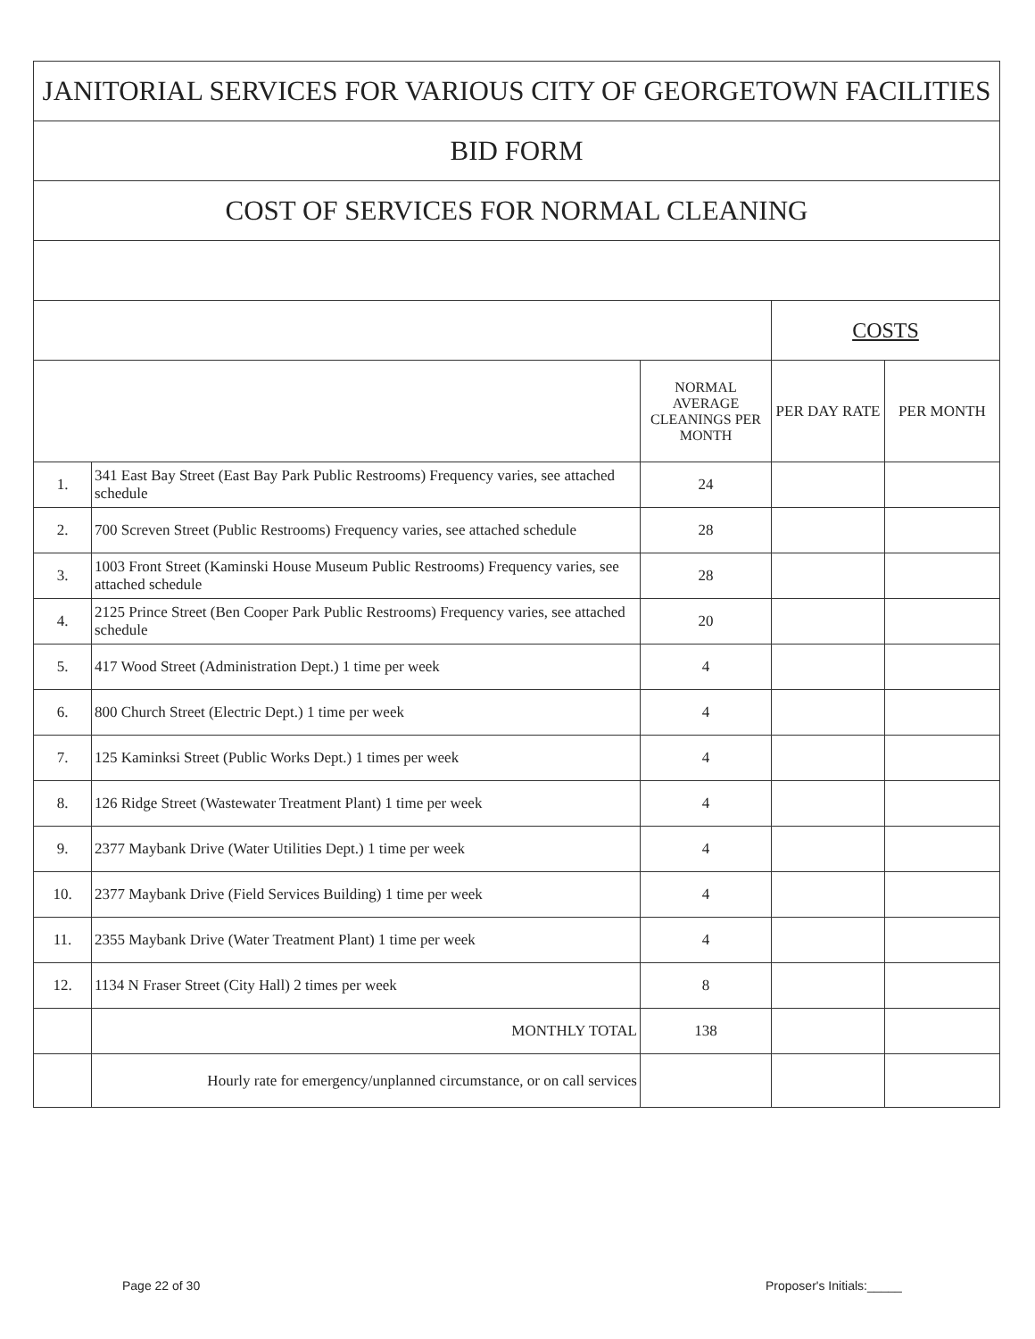| JANITORIAL SERVICES FOR VARIOUS CITY OF GEORGETOWN FACILITIES | | | | |
| BID FORM | | | | |
| COST OF SERVICES FOR NORMAL CLEANING | | | | |
| | | | COSTS | |
| | | NORMAL AVERAGE CLEANINGS PER MONTH | PER DAY RATE | PER MONTH |
| 1. | 341 East Bay Street (East Bay Park Public Restrooms) Frequency varies, see attached schedule | 24 | | |
| 2. | 700 Screven Street (Public Restrooms) Frequency varies, see attached schedule | 28 | | |
| 3. | 1003 Front Street (Kaminski House Museum Public Restrooms) Frequency varies, see attached schedule | 28 | | |
| 4. | 2125 Prince Street (Ben Cooper Park Public Restrooms) Frequency varies, see attached schedule | 20 | | |
| 5. | 417 Wood Street (Administration Dept.) 1 time per week | 4 | | |
| 6. | 800 Church Street (Electric Dept.) 1 time per week | 4 | | |
| 7. | 125 Kaminksi Street (Public Works Dept.) 1 times per week | 4 | | |
| 8. | 126 Ridge Street (Wastewater Treatment Plant) 1 time per week | 4 | | |
| 9. | 2377 Maybank Drive (Water Utilities Dept.) 1 time per week | 4 | | |
| 10. | 2377 Maybank Drive (Field Services Building) 1 time per week | 4 | | |
| 11. | 2355 Maybank Drive (Water Treatment Plant) 1 time per week | 4 | | |
| 12. | 1134 N Fraser Street (City Hall) 2 times per week | 8 | | |
| | MONTHLY TOTAL | 138 | | |
| | Hourly rate for emergency/unplanned circumstance, or on call services | | | |
Page 22 of 30 Proposer's Initials:_____